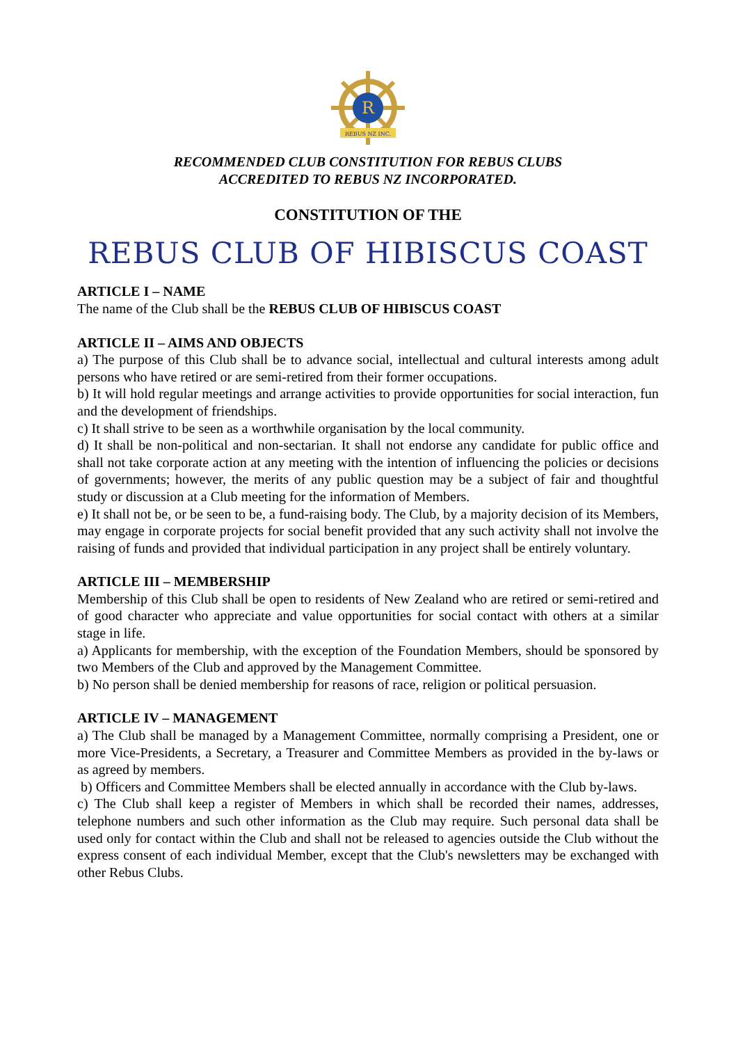R
REBUS NZ INC.
RECOMMENDED CLUB CONSTITUTION FOR REBUS CLUBS
ACCREDITED TO REBUS NZ INCORPORATED.
CONSTITUTION OF THE
REBUS CLUB OF HIBISCUS COAST
ARTICLE I – NAME
The name of the Club shall be the REBUS CLUB OF HIBISCUS COAST
ARTICLE II – AIMS AND OBJECTS
a) The purpose of this Club shall be to advance social, intellectual and cultural interests among adult persons who have retired or are semi-retired from their former occupations.
b) It will hold regular meetings and arrange activities to provide opportunities for social interaction, fun and the development of friendships.
c) It shall strive to be seen as a worthwhile organisation by the local community.
d) It shall be non-political and non-sectarian. It shall not endorse any candidate for public office and shall not take corporate action at any meeting with the intention of influencing the policies or decisions of governments; however, the merits of any public question may be a subject of fair and thoughtful study or discussion at a Club meeting for the information of Members.
e) It shall not be, or be seen to be, a fund-raising body. The Club, by a majority decision of its Members, may engage in corporate projects for social benefit provided that any such activity shall not involve the raising of funds and provided that individual participation in any project shall be entirely voluntary.
ARTICLE III – MEMBERSHIP
Membership of this Club shall be open to residents of New Zealand who are retired or semi-retired and of good character who appreciate and value opportunities for social contact with others at a similar stage in life.
a) Applicants for membership, with the exception of the Foundation Members, should be sponsored by two Members of the Club and approved by the Management Committee.
b) No person shall be denied membership for reasons of race, religion or political persuasion.
ARTICLE IV – MANAGEMENT
a) The Club shall be managed by a Management Committee, normally comprising a President, one or more Vice-Presidents, a Secretary, a Treasurer and Committee Members as provided in the by-laws or as agreed by members.
b) Officers and Committee Members shall be elected annually in accordance with the Club by-laws.
c) The Club shall keep a register of Members in which shall be recorded their names, addresses, telephone numbers and such other information as the Club may require. Such personal data shall be used only for contact within the Club and shall not be released to agencies outside the Club without the express consent of each individual Member, except that the Club's newsletters may be exchanged with other Rebus Clubs.